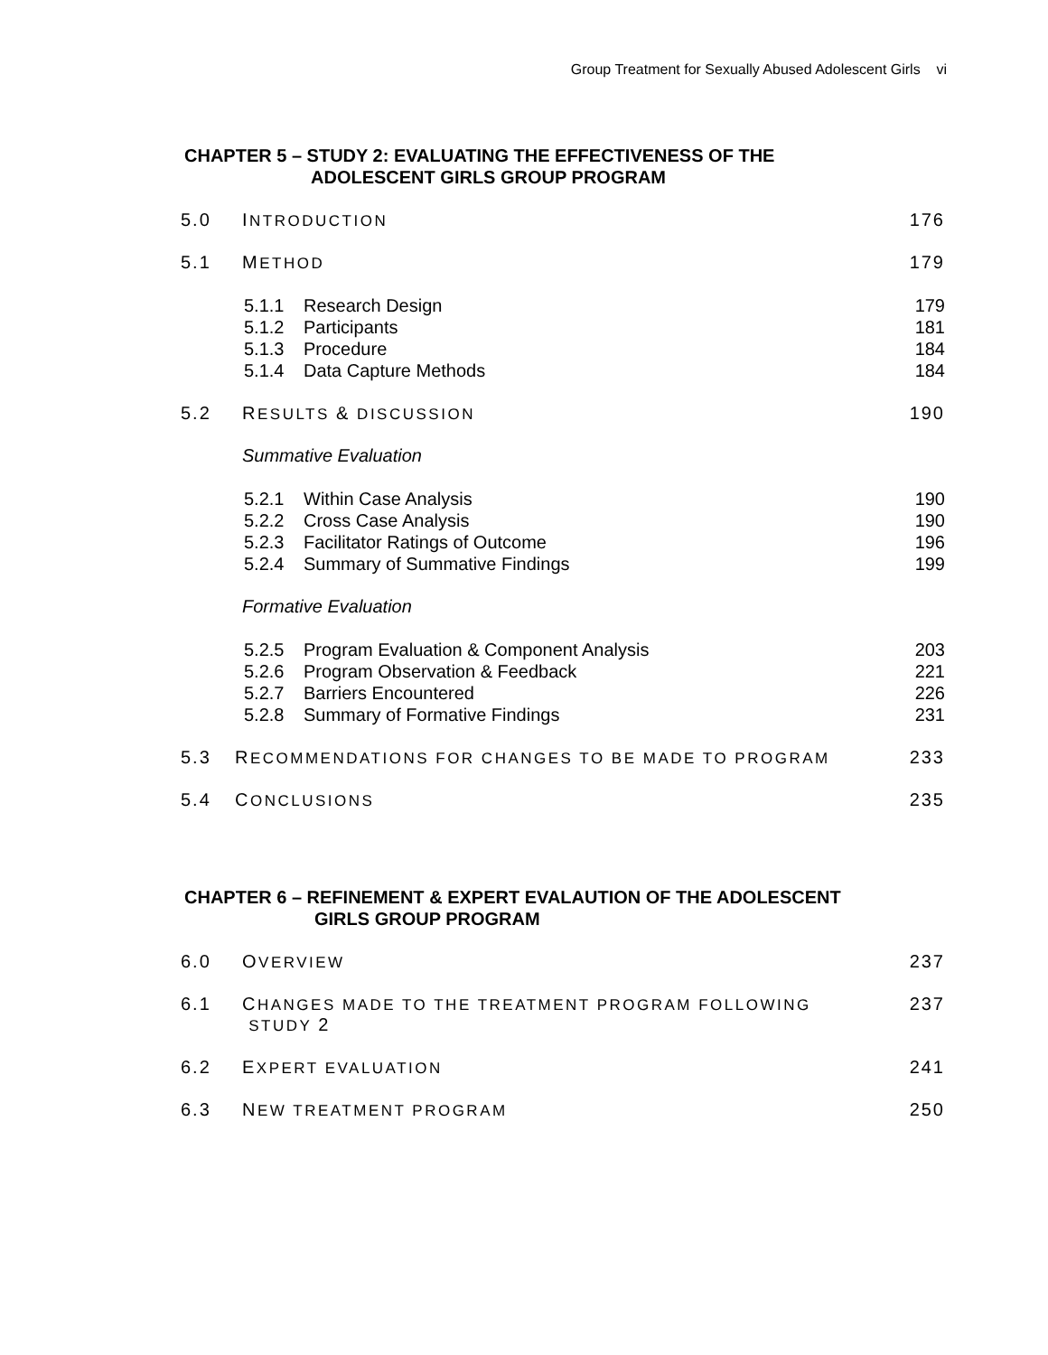Group Treatment for Sexually Abused Adolescent Girls vi
CHAPTER 5 – STUDY 2: EVALUATING THE EFFECTIVENESS OF THE
ADOLESCENT GIRLS GROUP PROGRAM
5.0 INTRODUCTION
176
5.1 METHOD
179
5.1.1 Research Design 179
5.1.2 Participants 181
5.1.3 Procedure 184
5.1.4 Data Capture Methods 184
5.2 RESULTS & DISCUSSION
190
Summative Evaluation
5.2.1 Within Case Analysis 190
5.2.2 Cross Case Analysis 190
5.2.3 Facilitator Ratings of Outcome 196
5.2.4 Summary of Summative Findings 199
Formative Evaluation
5.2.5 Program Evaluation & Component Analysis
203
5.2.6 Program Observation & Feedback 221
5.2.7 Barriers Encountered 226
5.2.8 Summary of Formative Findings 231
5.3 RECOMMENDATIONS FOR CHANGES TO BE MADE TO PROGRAM
233
5.4 CONCLUSIONS
235
CHAPTER 6 – REFINEMENT & EXPERT EVALAUTION OF THE ADOLESCENT
GIRLS GROUP PROGRAM
6.0 OVERVIEW
237
6.1 CHANGES MADE TO THE TREATMENT PROGRAM FOLLOWING
STUDY 2
237
6.2 EXPERT EVALUATION
241
6.3 NEW TREATMENT PROGRAM
250